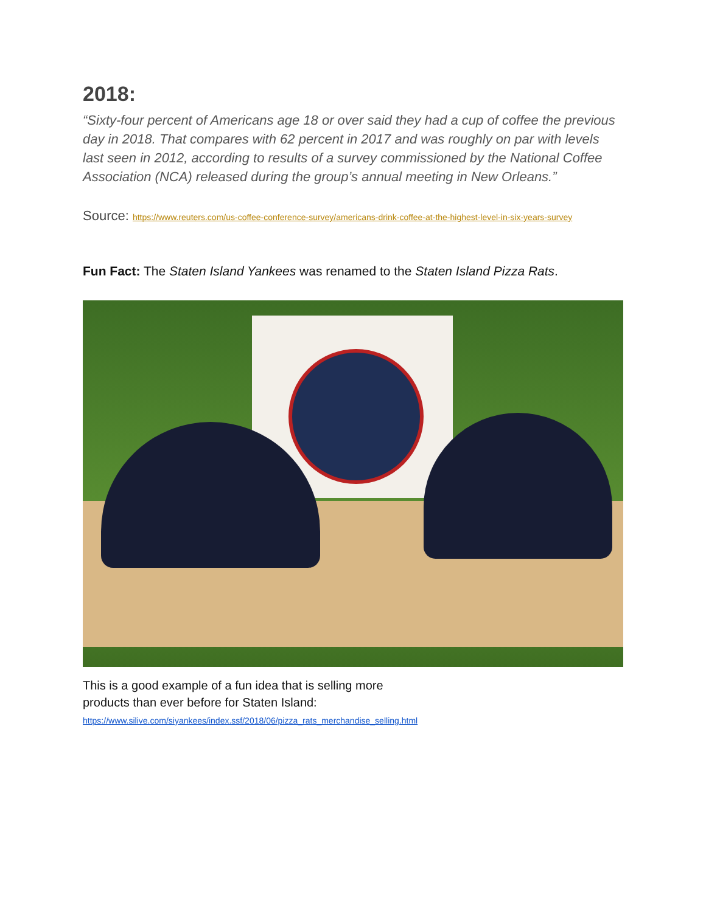2018:
“Sixty-four percent of Americans age 18 or over said they had a cup of coffee the previous day in 2018. That compares with 62 percent in 2017 and was roughly on par with levels last seen in 2012, according to results of a survey commissioned by the National Coffee Association (NCA) released during the group’s annual meeting in New Orleans.”
Source: https://www.reuters.com/us-coffee-conference-survey/americans-drink-coffee-at-the-highest-level-in-six-years-survey
Fun Fact: The Staten Island Yankees was renamed to the Staten Island Pizza Rats.
This is a good example of a fun idea that is selling more
products than ever before for Staten Island:
https://www.silive.com/siyankees/index.ssf/2018/06/pizza_rats_merchandise_selling.html